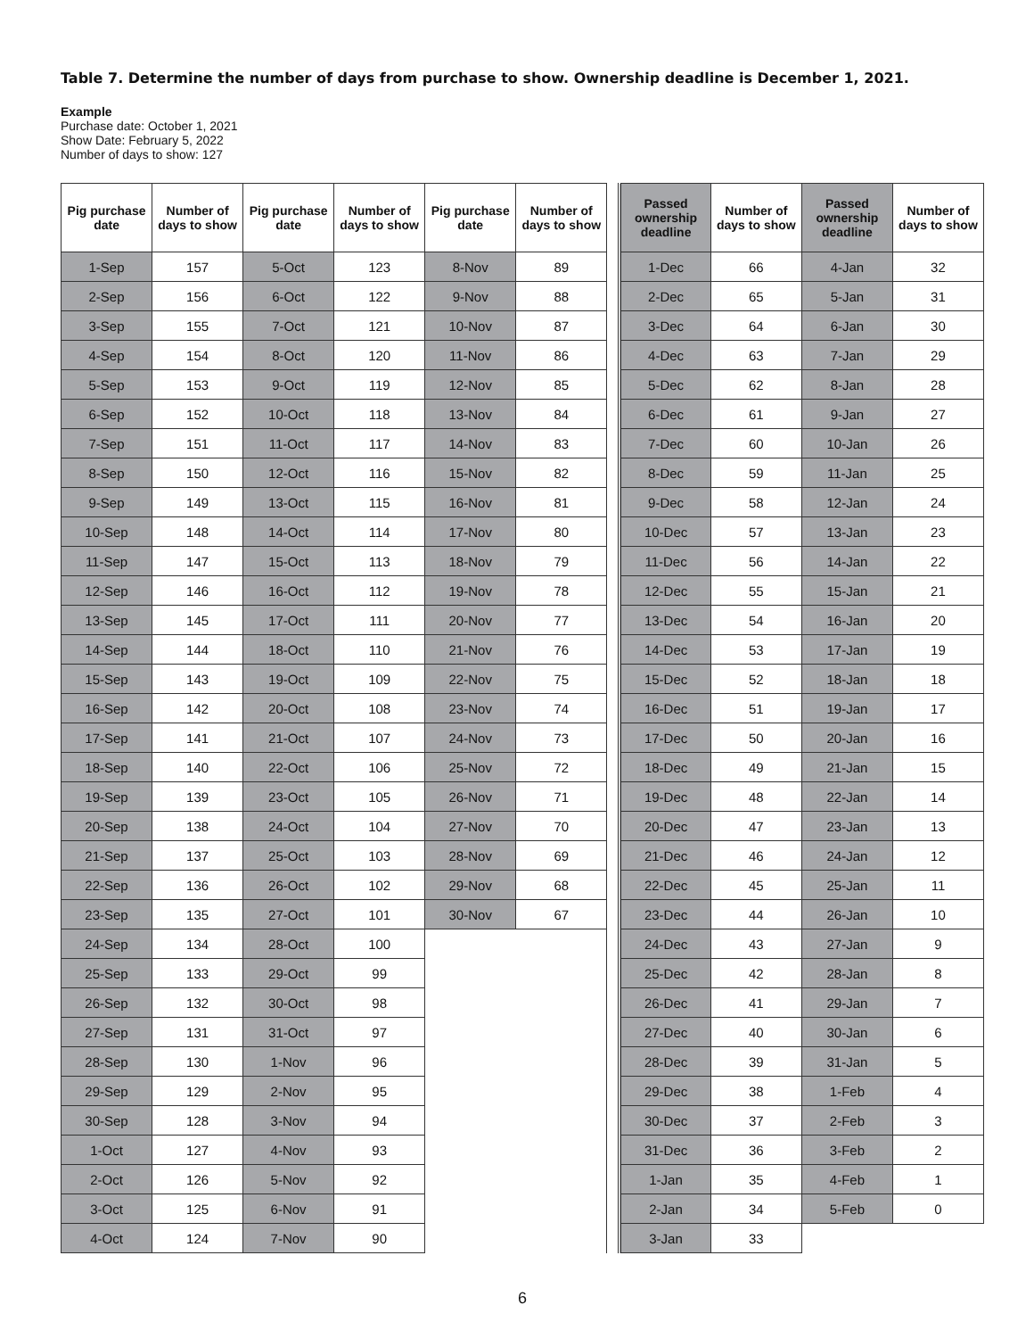Table 7. Determine the number of days from purchase to show. Ownership deadline is December 1, 2021.
Example
Purchase date: October 1, 2021
Show Date: February 5, 2022
Number of days to show: 127
| Pig purchase date | Number of days to show | Pig purchase date | Number of days to show | Pig purchase date | Number of days to show | | Passed ownership deadline | Number of days to show | Passed ownership deadline | Number of days to show |
| --- | --- | --- | --- | --- | --- | --- | --- | --- | --- | --- |
| 1-Sep | 157 | 5-Oct | 123 | 8-Nov | 89 | | 1-Dec | 66 | 4-Jan | 32 |
| 2-Sep | 156 | 6-Oct | 122 | 9-Nov | 88 | | 2-Dec | 65 | 5-Jan | 31 |
| 3-Sep | 155 | 7-Oct | 121 | 10-Nov | 87 | | 3-Dec | 64 | 6-Jan | 30 |
| 4-Sep | 154 | 8-Oct | 120 | 11-Nov | 86 | | 4-Dec | 63 | 7-Jan | 29 |
| 5-Sep | 153 | 9-Oct | 119 | 12-Nov | 85 | | 5-Dec | 62 | 8-Jan | 28 |
| 6-Sep | 152 | 10-Oct | 118 | 13-Nov | 84 | | 6-Dec | 61 | 9-Jan | 27 |
| 7-Sep | 151 | 11-Oct | 117 | 14-Nov | 83 | | 7-Dec | 60 | 10-Jan | 26 |
| 8-Sep | 150 | 12-Oct | 116 | 15-Nov | 82 | | 8-Dec | 59 | 11-Jan | 25 |
| 9-Sep | 149 | 13-Oct | 115 | 16-Nov | 81 | | 9-Dec | 58 | 12-Jan | 24 |
| 10-Sep | 148 | 14-Oct | 114 | 17-Nov | 80 | | 10-Dec | 57 | 13-Jan | 23 |
| 11-Sep | 147 | 15-Oct | 113 | 18-Nov | 79 | | 11-Dec | 56 | 14-Jan | 22 |
| 12-Sep | 146 | 16-Oct | 112 | 19-Nov | 78 | | 12-Dec | 55 | 15-Jan | 21 |
| 13-Sep | 145 | 17-Oct | 111 | 20-Nov | 77 | | 13-Dec | 54 | 16-Jan | 20 |
| 14-Sep | 144 | 18-Oct | 110 | 21-Nov | 76 | | 14-Dec | 53 | 17-Jan | 19 |
| 15-Sep | 143 | 19-Oct | 109 | 22-Nov | 75 | | 15-Dec | 52 | 18-Jan | 18 |
| 16-Sep | 142 | 20-Oct | 108 | 23-Nov | 74 | | 16-Dec | 51 | 19-Jan | 17 |
| 17-Sep | 141 | 21-Oct | 107 | 24-Nov | 73 | | 17-Dec | 50 | 20-Jan | 16 |
| 18-Sep | 140 | 22-Oct | 106 | 25-Nov | 72 | | 18-Dec | 49 | 21-Jan | 15 |
| 19-Sep | 139 | 23-Oct | 105 | 26-Nov | 71 | | 19-Dec | 48 | 22-Jan | 14 |
| 20-Sep | 138 | 24-Oct | 104 | 27-Nov | 70 | | 20-Dec | 47 | 23-Jan | 13 |
| 21-Sep | 137 | 25-Oct | 103 | 28-Nov | 69 | | 21-Dec | 46 | 24-Jan | 12 |
| 22-Sep | 136 | 26-Oct | 102 | 29-Nov | 68 | | 22-Dec | 45 | 25-Jan | 11 |
| 23-Sep | 135 | 27-Oct | 101 | 30-Nov | 67 | | 23-Dec | 44 | 26-Jan | 10 |
| 24-Sep | 134 | 28-Oct | 100 | | | | 24-Dec | 43 | 27-Jan | 9 |
| 25-Sep | 133 | 29-Oct | 99 | | | | 25-Dec | 42 | 28-Jan | 8 |
| 26-Sep | 132 | 30-Oct | 98 | | | | 26-Dec | 41 | 29-Jan | 7 |
| 27-Sep | 131 | 31-Oct | 97 | | | | 27-Dec | 40 | 30-Jan | 6 |
| 28-Sep | 130 | 1-Nov | 96 | | | | 28-Dec | 39 | 31-Jan | 5 |
| 29-Sep | 129 | 2-Nov | 95 | | | | 29-Dec | 38 | 1-Feb | 4 |
| 30-Sep | 128 | 3-Nov | 94 | | | | 30-Dec | 37 | 2-Feb | 3 |
| 1-Oct | 127 | 4-Nov | 93 | | | | 31-Dec | 36 | 3-Feb | 2 |
| 2-Oct | 126 | 5-Nov | 92 | | | | 1-Jan | 35 | 4-Feb | 1 |
| 3-Oct | 125 | 6-Nov | 91 | | | | 2-Jan | 34 | 5-Feb | 0 |
| 4-Oct | 124 | 7-Nov | 90 | | | | 3-Jan | 33 | | |
6